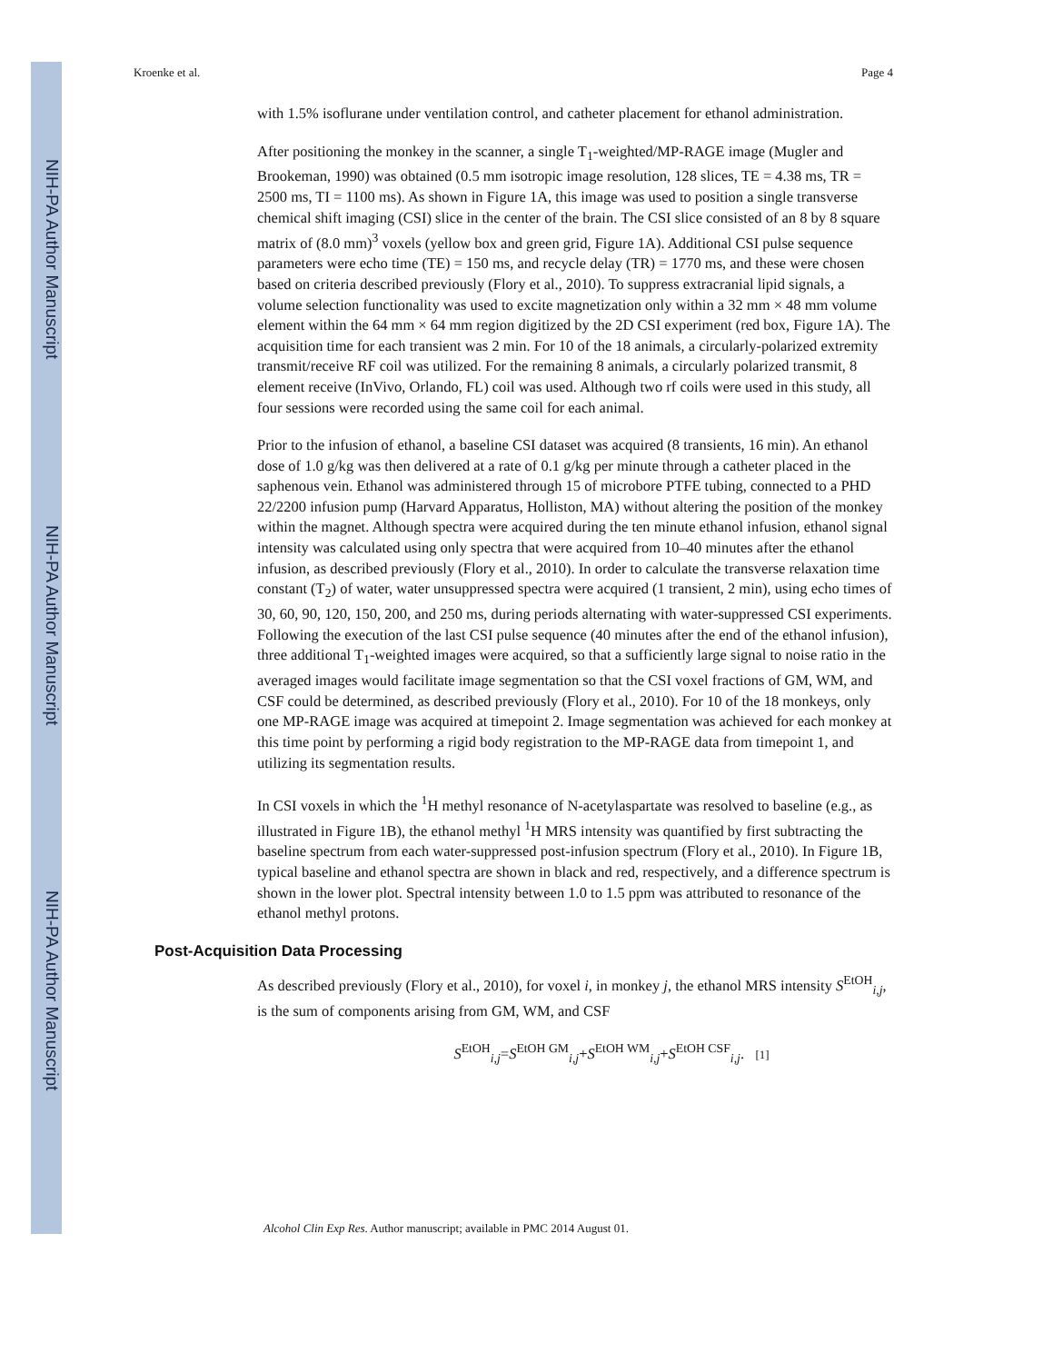NIH-PA Author Manuscript
NIH-PA Author Manuscript
NIH-PA Author Manuscript
Kroenke et al. Page 4
with 1.5% isoflurane under ventilation control, and catheter placement for ethanol administration.
After positioning the monkey in the scanner, a single T<sub>1</sub>-weighted/MP-RAGE image (Mugler and Brookeman, 1990) was obtained (0.5 mm isotropic image resolution, 128 slices, TE = 4.38 ms, TR = 2500 ms, TI = 1100 ms). As shown in Figure 1A, this image was used to position a single transverse chemical shift imaging (CSI) slice in the center of the brain. The CSI slice consisted of an 8 by 8 square matrix of (8.0 mm)<sup>3</sup> voxels (yellow box and green grid, Figure 1A). Additional CSI pulse sequence parameters were echo time (TE) = 150 ms, and recycle delay (TR) = 1770 ms, and these were chosen based on criteria described previously (Flory et al., 2010). To suppress extracranial lipid signals, a volume selection functionality was used to excite magnetization only within a 32 mm × 48 mm volume element within the 64 mm × 64 mm region digitized by the 2D CSI experiment (red box, Figure 1A). The acquisition time for each transient was 2 min. For 10 of the 18 animals, a circularly-polarized extremity transmit/receive RF coil was utilized. For the remaining 8 animals, a circularly polarized transmit, 8 element receive (InVivo, Orlando, FL) coil was used. Although two rf coils were used in this study, all four sessions were recorded using the same coil for each animal.
Prior to the infusion of ethanol, a baseline CSI dataset was acquired (8 transients, 16 min). An ethanol dose of 1.0 g/kg was then delivered at a rate of 0.1 g/kg per minute through a catheter placed in the saphenous vein. Ethanol was administered through 15 of microbore PTFE tubing, connected to a PHD 22/2200 infusion pump (Harvard Apparatus, Holliston, MA) without altering the position of the monkey within the magnet. Although spectra were acquired during the ten minute ethanol infusion, ethanol signal intensity was calculated using only spectra that were acquired from 10–40 minutes after the ethanol infusion, as described previously (Flory et al., 2010). In order to calculate the transverse relaxation time constant (T<sub>2</sub>) of water, water unsuppressed spectra were acquired (1 transient, 2 min), using echo times of 30, 60, 90, 120, 150, 200, and 250 ms, during periods alternating with water-suppressed CSI experiments. Following the execution of the last CSI pulse sequence (40 minutes after the end of the ethanol infusion), three additional T<sub>1</sub>-weighted images were acquired, so that a sufficiently large signal to noise ratio in the averaged images would facilitate image segmentation so that the CSI voxel fractions of GM, WM, and CSF could be determined, as described previously (Flory et al., 2010). For 10 of the 18 monkeys, only one MP-RAGE image was acquired at timepoint 2. Image segmentation was achieved for each monkey at this time point by performing a rigid body registration to the MP-RAGE data from timepoint 1, and utilizing its segmentation results.
In CSI voxels in which the <sup>1</sup>H methyl resonance of N-acetylaspartate was resolved to baseline (e.g., as illustrated in Figure 1B), the ethanol methyl <sup>1</sup>H MRS intensity was quantified by first subtracting the baseline spectrum from each water-suppressed post-infusion spectrum (Flory et al., 2010). In Figure 1B, typical baseline and ethanol spectra are shown in black and red, respectively, and a difference spectrum is shown in the lower plot. Spectral intensity between 1.0 to 1.5 ppm was attributed to resonance of the ethanol methyl protons.
Post-Acquisition Data Processing
As described previously (Flory et al., 2010), for voxel i, in monkey j, the ethanol MRS intensity S<sup>EtOH</sup><sub>i,j</sub>, is the sum of components arising from GM, WM, and CSF
S<sup>EtOH</sup><sub>i,j</sub>=S<sup>EtOH GM</sup><sub>i,j</sub>+S<sup>EtOH WM</sup><sub>i,j</sub>+S<sup>EtOH CSF</sup><sub>i,j</sub>. [1]
Alcohol Clin Exp Res. Author manuscript; available in PMC 2014 August 01.